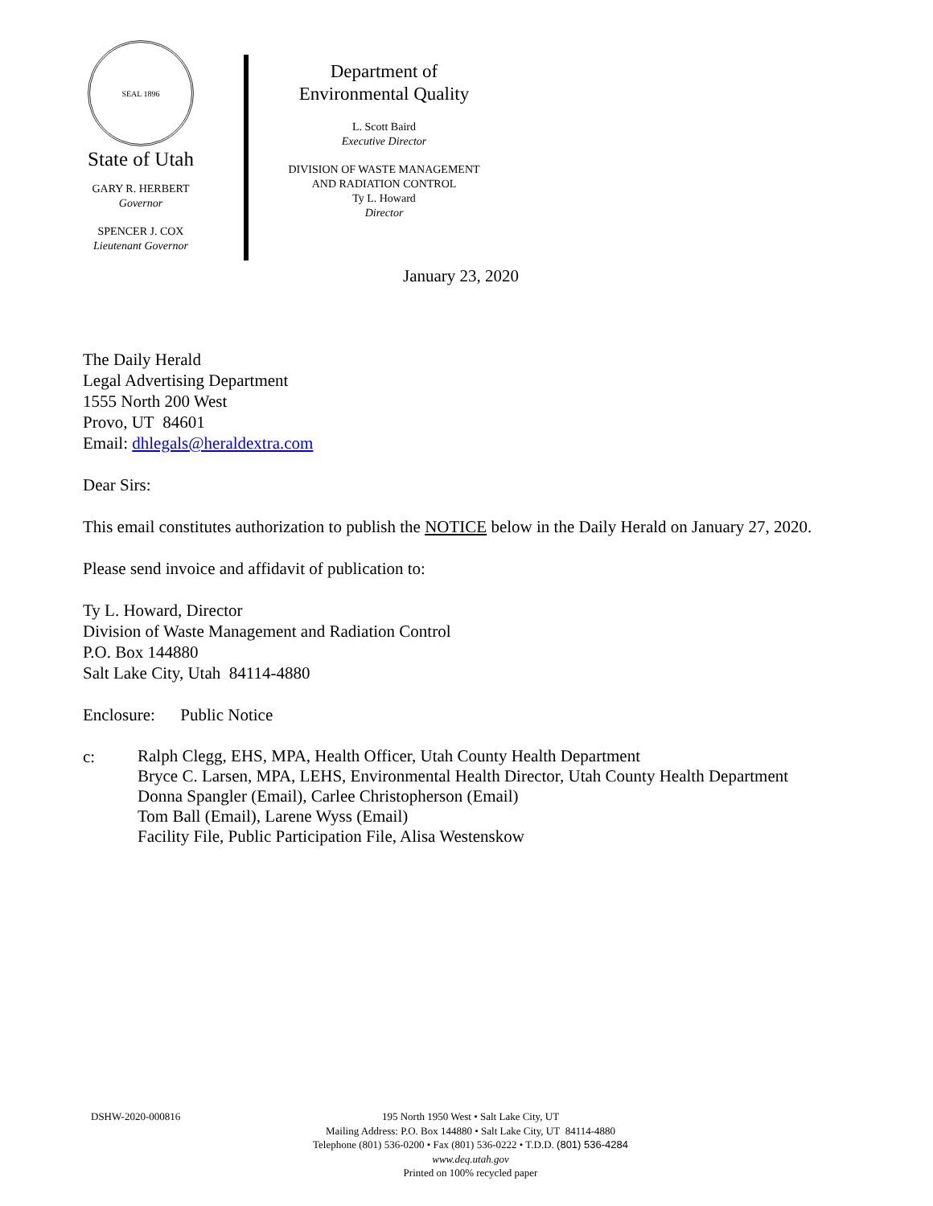SEAL 1896
State of Utah
GARY R. HERBERT
Governor
SPENCER J. COX
Lieutenant Governor
Department of
Environmental Quality
L. Scott Baird
Executive Director
DIVISION OF WASTE MANAGEMENT
AND RADIATION CONTROL
Ty L. Howard
Director
January 23, 2020
The Daily Herald
Legal Advertising Department
1555 North 200 West
Provo, UT 84601
Email: dhlegals@heraldextra.com
Dear Sirs:
This email constitutes authorization to publish the NOTICE below in the Daily Herald on January 27, 2020.
Please send invoice and affidavit of publication to:
Ty L. Howard, Director
Division of Waste Management and Radiation Control
P.O. Box 144880
Salt Lake City, Utah 84114-4880
Enclosure: Public Notice
c:
Ralph Clegg, EHS, MPA, Health Officer, Utah County Health Department
Bryce C. Larsen, MPA, LEHS, Environmental Health Director, Utah County Health Department
Donna Spangler (Email), Carlee Christopherson (Email)
Tom Ball (Email), Larene Wyss (Email)
Facility File, Public Participation File, Alisa Westenskow
DSHW-2020-000816
195 North 1950 West • Salt Lake City, UT
Mailing Address: P.O. Box 144880 • Salt Lake City, UT 84114-4880
Telephone (801) 536-0200 • Fax (801) 536-0222 • T.D.D. (801) 536-4284
www.deq.utah.gov
Printed on 100% recycled paper